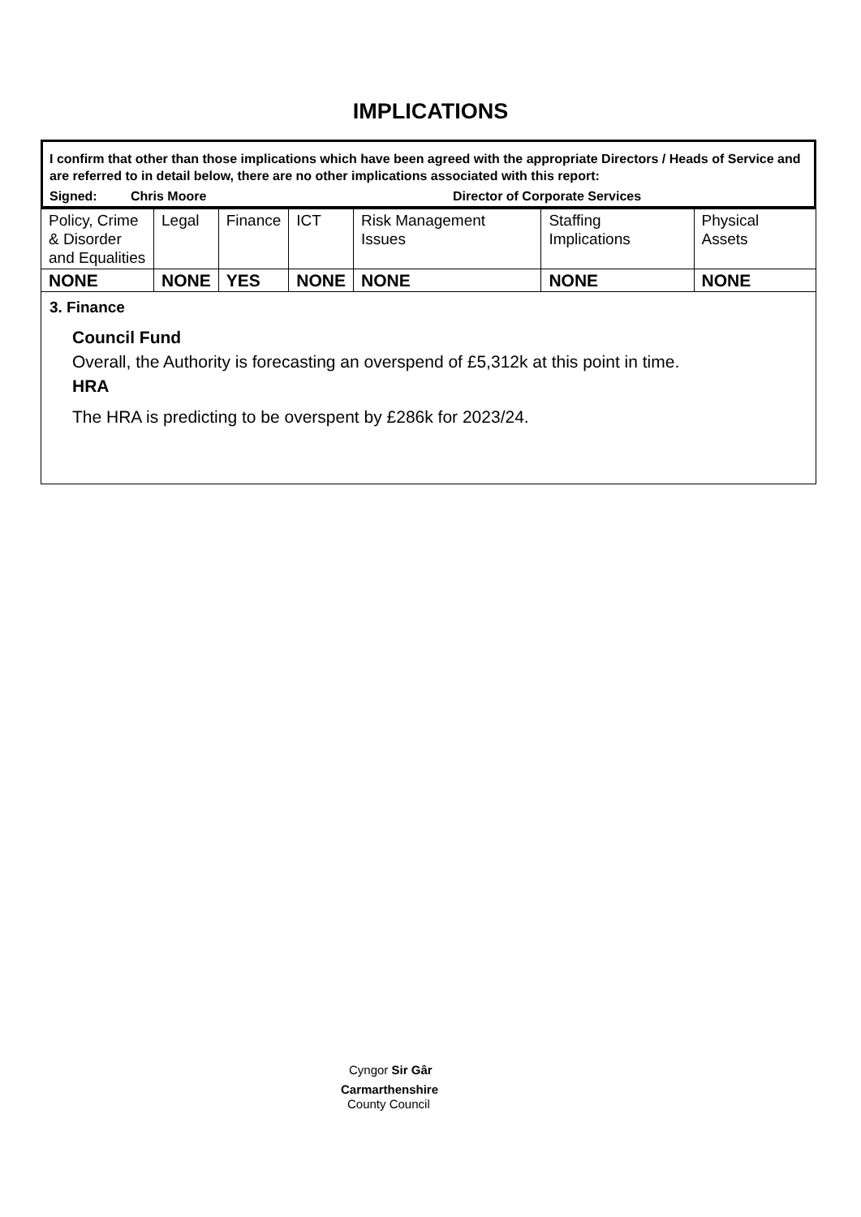IMPLICATIONS
I confirm that other than those implications which have been agreed with the appropriate Directors / Heads of Service and are referred to in detail below, there are no other implications associated with this report:
Signed: Chris Moore Director of Corporate Services
| Policy, Crime & Disorder and Equalities | Legal | Finance | ICT | Risk Management Issues | Staffing Implications | Physical Assets |
| NONE | NONE | YES | NONE | NONE | NONE | NONE |
3. Finance
Council Fund
Overall, the Authority is forecasting an overspend of £5,312k at this point in time.
HRA
The HRA is predicting to be overspent by £286k for 2023/24.
Cyngor Sir Gâr
Carmarthenshire
County Council